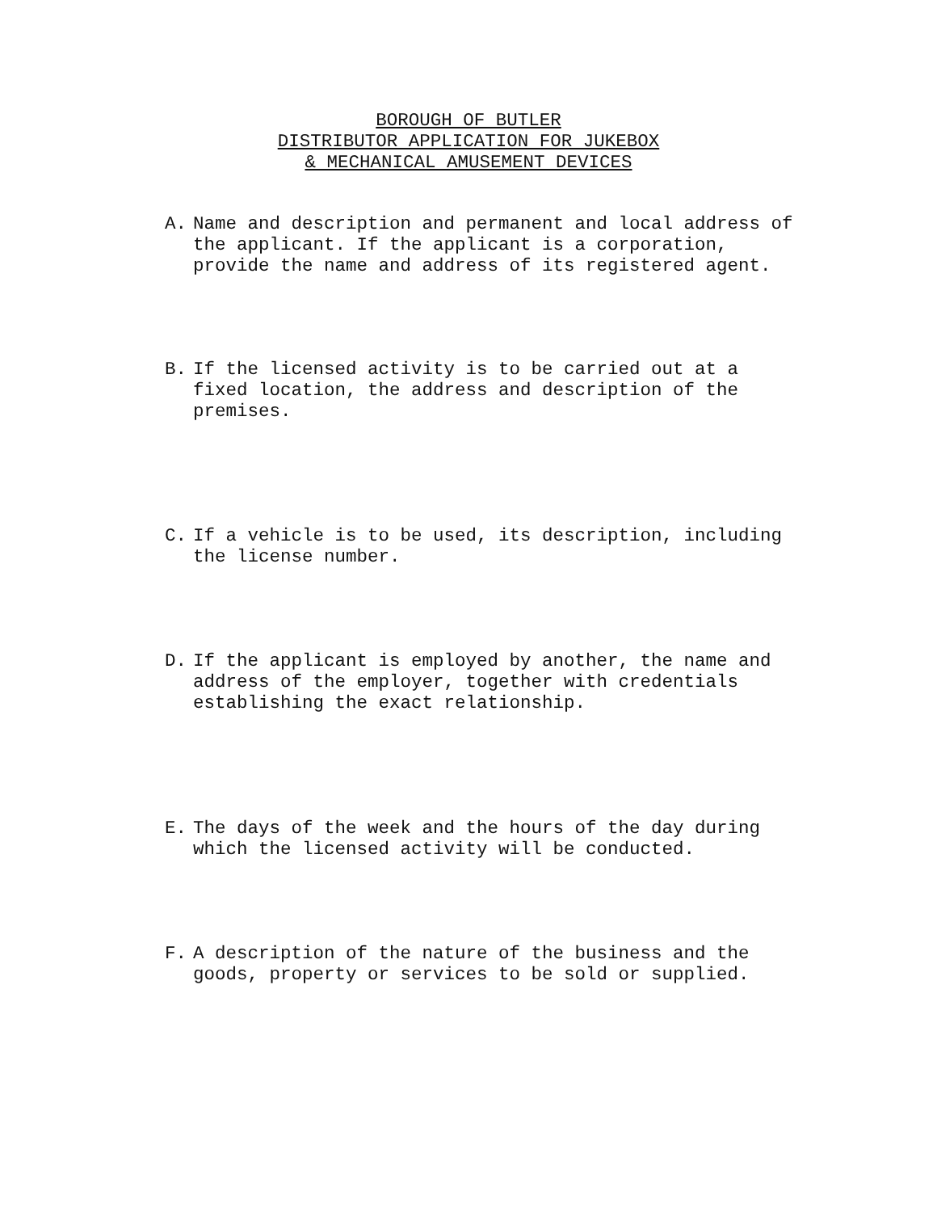BOROUGH OF BUTLER
DISTRIBUTOR APPLICATION FOR JUKEBOX
& MECHANICAL AMUSEMENT DEVICES
A. Name and description and permanent and local address of the applicant. If the applicant is a corporation, provide the name and address of its registered agent.
B. If the licensed activity is to be carried out at a fixed location, the address and description of the premises.
C. If a vehicle is to be used, its description, including the license number.
D. If the applicant is employed by another, the name and address of the employer, together with credentials establishing the exact relationship.
E. The days of the week and the hours of the day during which the licensed activity will be conducted.
F. A description of the nature of the business and the goods, property or services to be sold or supplied.